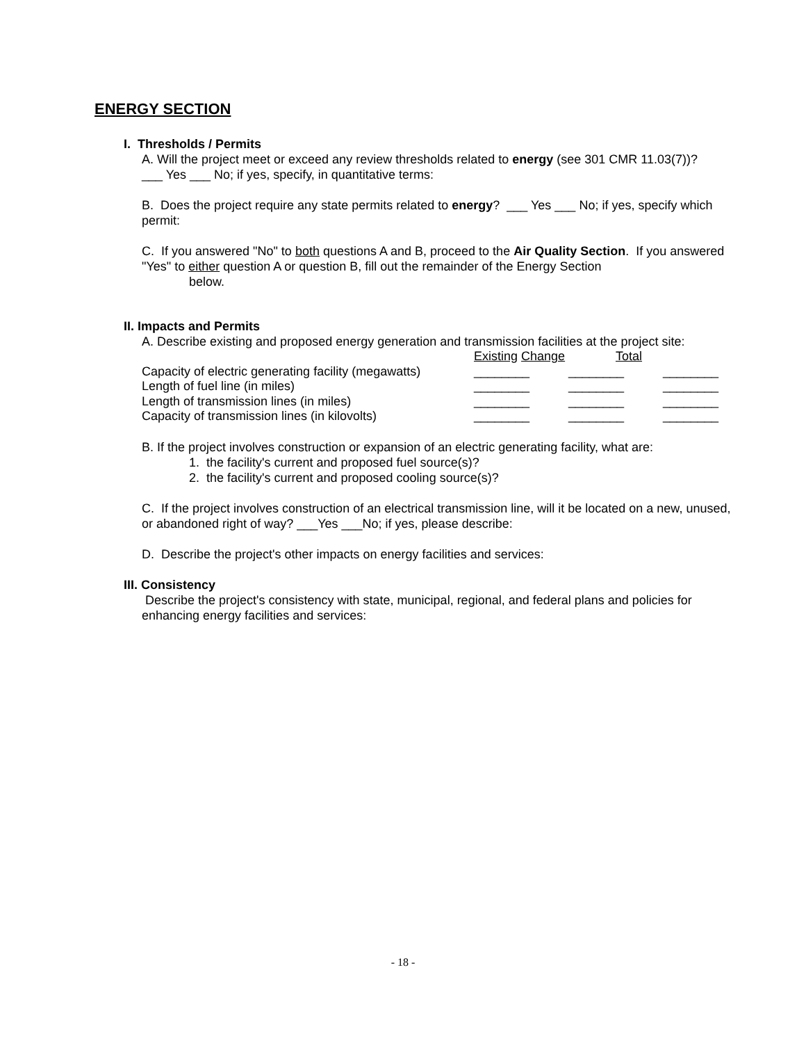ENERGY SECTION
I. Thresholds / Permits
A. Will the project meet or exceed any review thresholds related to energy (see 301 CMR 11.03(7))?
___ Yes ___ No; if yes, specify, in quantitative terms:
B. Does the project require any state permits related to energy? ___ Yes ___ No; if yes, specify which permit:
C. If you answered "No" to both questions A and B, proceed to the Air Quality Section. If you answered "Yes" to either question A or question B, fill out the remainder of the Energy Section
below.
II. Impacts and Permits
A. Describe existing and proposed energy generation and transmission facilities at the project site:
| | Existing Change | Total | |
| Capacity of electric generating facility (megawatts) | ________ | ________ | ________ |
| Length of fuel line (in miles) | ________ | ________ | ________ |
| Length of transmission lines (in miles) | ________ | ________ | ________ |
| Capacity of transmission lines (in kilovolts) | ________ | ________ | ________ |
B. If the project involves construction or expansion of an electric generating facility, what are:
1. the facility's current and proposed fuel source(s)?
2. the facility's current and proposed cooling source(s)?
C. If the project involves construction of an electrical transmission line, will it be located on a new, unused, or abandoned right of way? ___Yes ___No; if yes, please describe:
D. Describe the project's other impacts on energy facilities and services:
III. Consistency
Describe the project's consistency with state, municipal, regional, and federal plans and policies for enhancing energy facilities and services:
- 18 -